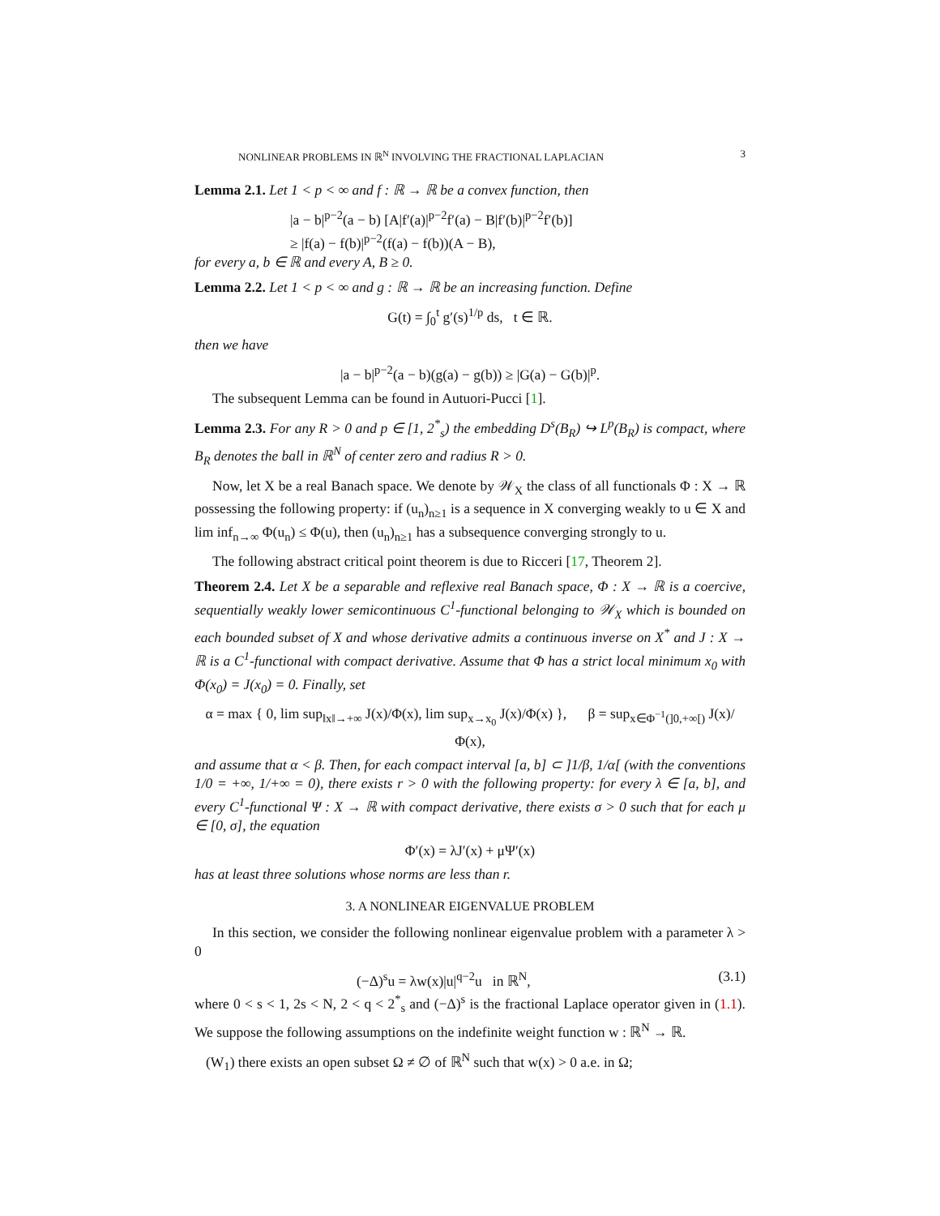NONLINEAR PROBLEMS IN ℝ<sup>N</sup> INVOLVING THE FRACTIONAL LAPLACIAN 3
Lemma 2.1. Let 1 < p < ∞ and f : ℝ → ℝ be a convex function, then
|a − b|<sup>p−2</sup>(a − b) [A|f′(a)|<sup>p−2</sup>f′(a) − B|f′(b)|<sup>p−2</sup>f′(b)]
≥ |f(a) − f(b)|<sup>p−2</sup>(f(a) − f(b))(A − B),
for every a, b ∈ ℝ and every A, B ≥ 0.
Lemma 2.2. Let 1 < p < ∞ and g : ℝ → ℝ be an increasing function. Define
G(t) = ∫<sub>0</sub><sup>t</sup> g′(s)<sup>1/p</sup> ds, t ∈ ℝ.
then we have
|a − b|<sup>p−2</sup>(a − b)(g(a) − g(b)) ≥ |G(a) − G(b)|<sup>p</sup>.
The subsequent Lemma can be found in Autuori-Pucci [1].
Lemma 2.3. For any R > 0 and p ∈ [1, 2<sup>*</sup><sub>s</sub>) the embedding D<sup>s</sup>(B<sub>R</sub>) ↪ L<sup>p</sup>(B<sub>R</sub>) is compact, where B<sub>R</sub> denotes the ball in ℝ<sup>N</sup> of center zero and radius R > 0.
Now, let X be a real Banach space. We denote by 𝒲<sub>X</sub> the class of all functionals Φ : X → ℝ possessing the following property: if (u<sub>n</sub>)<sub>n≥1</sub> is a sequence in X converging weakly to u ∈ X and lim inf<sub>n→∞</sub> Φ(u<sub>n</sub>) ≤ Φ(u), then (u<sub>n</sub>)<sub>n≥1</sub> has a subsequence converging strongly to u.
The following abstract critical point theorem is due to Ricceri [17, Theorem 2].
Theorem 2.4. Let X be a separable and reflexive real Banach space, Φ : X → ℝ is a coercive, sequentially weakly lower semicontinuous C<sup>1</sup>-functional belonging to 𝒲<sub>X</sub> which is bounded on each bounded subset of X and whose derivative admits a continuous inverse on X<sup>*</sup> and J : X → ℝ is a C<sup>1</sup>-functional with compact derivative. Assume that Φ has a strict local minimum x<sub>0</sub> with Φ(x<sub>0</sub>) = J(x<sub>0</sub>) = 0. Finally, set
α = max { 0, lim sup<sub>‖x‖→+∞</sub> J(x)/Φ(x), lim sup<sub>x→x<sub>0</sub></sub> J(x)/Φ(x) }, β = sup<sub>x∈Φ<sup>−1</sup>(]0,+∞[)</sub> J(x)/Φ(x),
and assume that α < β. Then, for each compact interval [a, b] ⊂ ]1/β, 1/α[ (with the conventions 1/0 = +∞, 1/+∞ = 0), there exists r > 0 with the following property: for every λ ∈ [a, b], and every C<sup>1</sup>-functional Ψ : X → ℝ with compact derivative, there exists σ > 0 such that for each μ ∈ [0, σ], the equation
Φ′(x) = λJ′(x) + μΨ′(x)
has at least three solutions whose norms are less than r.
3. A NONLINEAR EIGENVALUE PROBLEM
In this section, we consider the following nonlinear eigenvalue problem with a parameter λ > 0
(−Δ)<sup>s</sup>u = λw(x)|u|<sup>q−2</sup>u in ℝ<sup>N</sup>, (3.1)
where 0 < s < 1, 2s < N, 2 < q < 2<sup>*</sup><sub>s</sub> and (−Δ)<sup>s</sup> is the fractional Laplace operator given in (1.1). We suppose the following assumptions on the indefinite weight function w : ℝ<sup>N</sup> → ℝ.
(W<sub>1</sub>) there exists an open subset Ω ≠ ∅ of ℝ<sup>N</sup> such that w(x) > 0 a.e. in Ω;